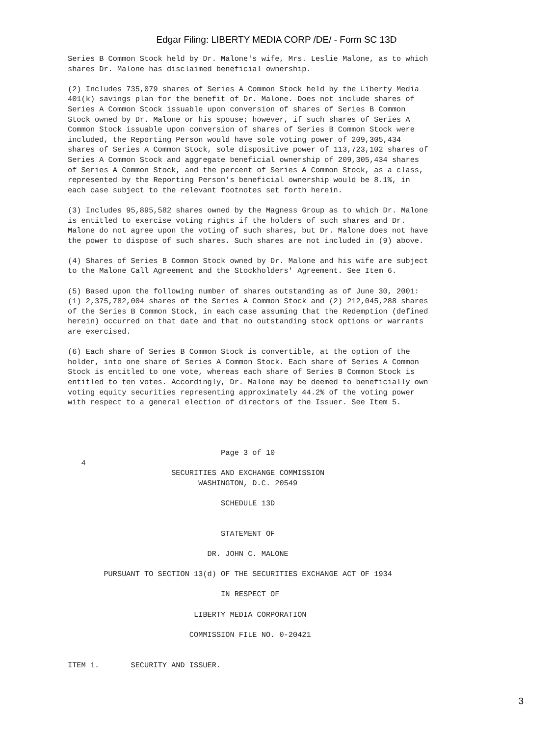Edgar Filing: LIBERTY MEDIA CORP /DE/ - Form SC 13D
Series B Common Stock held by Dr. Malone's wife, Mrs. Leslie Malone, as to which
shares Dr. Malone has disclaimed beneficial ownership.

(2) Includes 735,079 shares of Series A Common Stock held by the Liberty Media
401(k) savings plan for the benefit of Dr. Malone. Does not include shares of
Series A Common Stock issuable upon conversion of shares of Series B Common
Stock owned by Dr. Malone or his spouse; however, if such shares of Series A
Common Stock issuable upon conversion of shares of Series B Common Stock were
included, the Reporting Person would have sole voting power of 209,305,434
shares of Series A Common Stock, sole dispositive power of 113,723,102 shares of
Series A Common Stock and aggregate beneficial ownership of 209,305,434 shares
of Series A Common Stock, and the percent of Series A Common Stock, as a class,
represented by the Reporting Person's beneficial ownership would be 8.1%, in
each case subject to the relevant footnotes set forth herein.

(3) Includes 95,895,582 shares owned by the Magness Group as to which Dr. Malone
is entitled to exercise voting rights if the holders of such shares and Dr.
Malone do not agree upon the voting of such shares, but Dr. Malone does not have
the power to dispose of such shares. Such shares are not included in (9) above.

(4) Shares of Series B Common Stock owned by Dr. Malone and his wife are subject
to the Malone Call Agreement and the Stockholders' Agreement. See Item 6.

(5) Based upon the following number of shares outstanding as of June 30, 2001:
(1) 2,375,782,004 shares of the Series A Common Stock and (2) 212,045,288 shares
of the Series B Common Stock, in each case assuming that the Redemption (defined
herein) occurred on that date and that no outstanding stock options or warrants
are exercised.

(6) Each share of Series B Common Stock is convertible, at the option of the
holder, into one share of Series A Common Stock. Each share of Series A Common
Stock is entitled to one vote, whereas each share of Series B Common Stock is
entitled to ten votes. Accordingly, Dr. Malone may be deemed to beneficially own
voting equity securities representing approximately 44.2% of the voting power
with respect to a general election of directors of the Issuer. See Item 5.




                                  Page 3 of 10
   4
                       SECURITIES AND EXCHANGE COMMISSION
                             WASHINGTON, D.C. 20549

                                  SCHEDULE 13D


                                  STATEMENT OF

                               DR. JOHN C. MALONE

        PURSUANT TO SECTION 13(d) OF THE SECURITIES EXCHANGE ACT OF 1934

                                  IN RESPECT OF

                            LIBERTY MEDIA CORPORATION

                           COMMISSION FILE NO. 0-20421


ITEM 1.       SECURITY AND ISSUER.
3